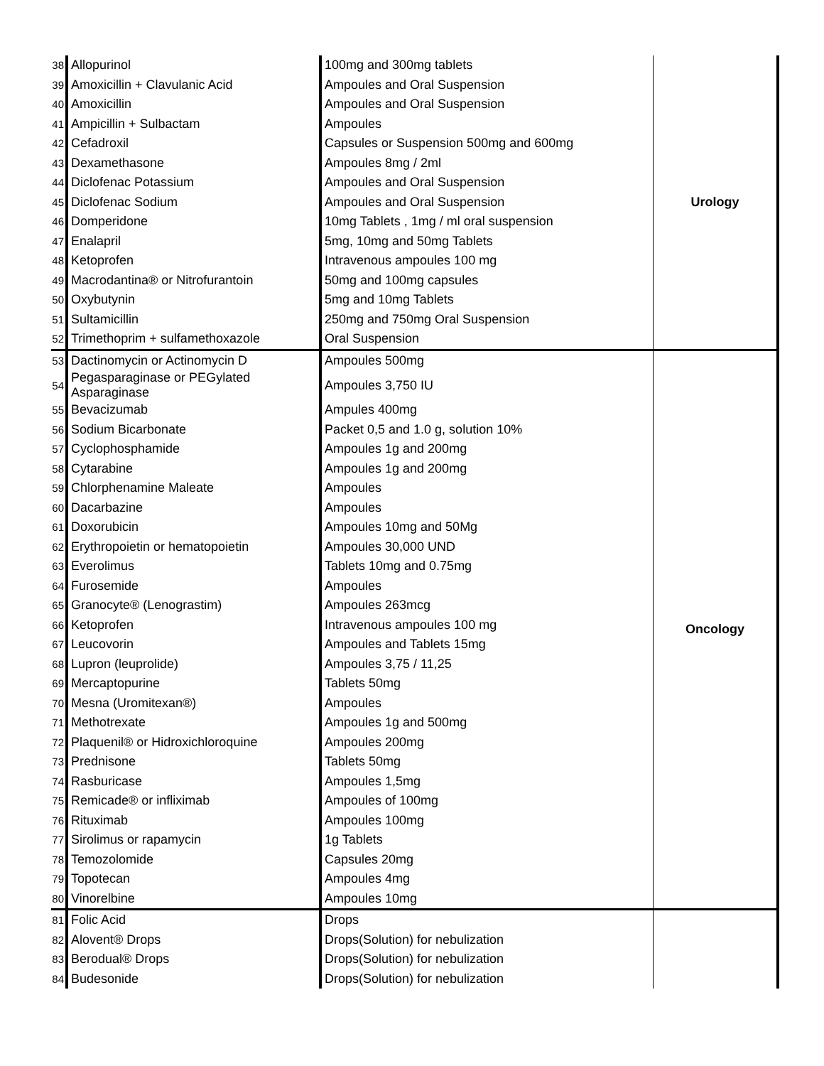| 38 | Allopurinol | 100mg and 300mg tablets | Urology |
| 39 | Amoxicillin + Clavulanic Acid | Ampoules and Oral Suspension | |
| 40 | Amoxicillin | Ampoules and Oral Suspension | |
| 41 | Ampicillin + Sulbactam | Ampoules | |
| 42 | Cefadroxil | Capsules or Suspension 500mg and 600mg | |
| 43 | Dexamethasone | Ampoules 8mg / 2ml | |
| 44 | Diclofenac Potassium | Ampoules and Oral Suspension | |
| 45 | Diclofenac Sodium | Ampoules and Oral Suspension | |
| 46 | Domperidone | 10mg Tablets , 1mg / ml oral suspension | |
| 47 | Enalapril | 5mg, 10mg and 50mg Tablets | |
| 48 | Ketoprofen | Intravenous ampoules 100 mg | |
| 49 | Macrodantina® or Nitrofurantoin | 50mg and 100mg capsules | |
| 50 | Oxybutynin | 5mg and 10mg Tablets | |
| 51 | Sultamicillin | 250mg and 750mg Oral Suspension | |
| 52 | Trimethoprim + sulfamethoxazole | Oral Suspension | |
| 53 | Dactinomycin or Actinomycin D | Ampoules 500mg | Oncology |
| 54 | Pegasparaginase or PEGylated Asparaginase | Ampoules 3,750 IU | |
| 55 | Bevacizumab | Ampules 400mg | |
| 56 | Sodium Bicarbonate | Packet 0,5 and 1.0 g, solution 10% | |
| 57 | Cyclophosphamide | Ampoules 1g and 200mg | |
| 58 | Cytarabine | Ampoules 1g and 200mg | |
| 59 | Chlorphenamine Maleate | Ampoules | |
| 60 | Dacarbazine | Ampoules | |
| 61 | Doxorubicin | Ampoules 10mg and 50Mg | |
| 62 | Erythropoietin or hematopoietin | Ampoules 30,000 UND | |
| 63 | Everolimus | Tablets 10mg and 0.75mg | |
| 64 | Furosemide | Ampoules | |
| 65 | Granocyte® (Lenograstim) | Ampoules 263mcg | |
| 66 | Ketoprofen | Intravenous ampoules 100 mg | |
| 67 | Leucovorin | Ampoules and Tablets 15mg | |
| 68 | Lupron (leuprolide) | Ampoules 3,75 / 11,25 | |
| 69 | Mercaptopurine | Tablets 50mg | |
| 70 | Mesna (Uromitexan®) | Ampoules | |
| 71 | Methotrexate | Ampoules 1g and 500mg | |
| 72 | Plaquenil® or Hidroxichloroquine | Ampoules 200mg | |
| 73 | Prednisone | Tablets 50mg | |
| 74 | Rasburicase | Ampoules 1,5mg | |
| 75 | Remicade® or infliximab | Ampoules of 100mg | |
| 76 | Rituximab | Ampoules 100mg | |
| 77 | Sirolimus or rapamycin | 1g Tablets | |
| 78 | Temozolomide | Capsules 20mg | |
| 79 | Topotecan | Ampoules 4mg | |
| 80 | Vinorelbine | Ampoules 10mg | |
| 81 | Folic Acid | Drops | |
| 82 | Alovent® Drops | Drops(Solution) for nebulization | |
| 83 | Berodual® Drops | Drops(Solution) for nebulization | |
| 84 | Budesonide | Drops(Solution) for nebulization | |